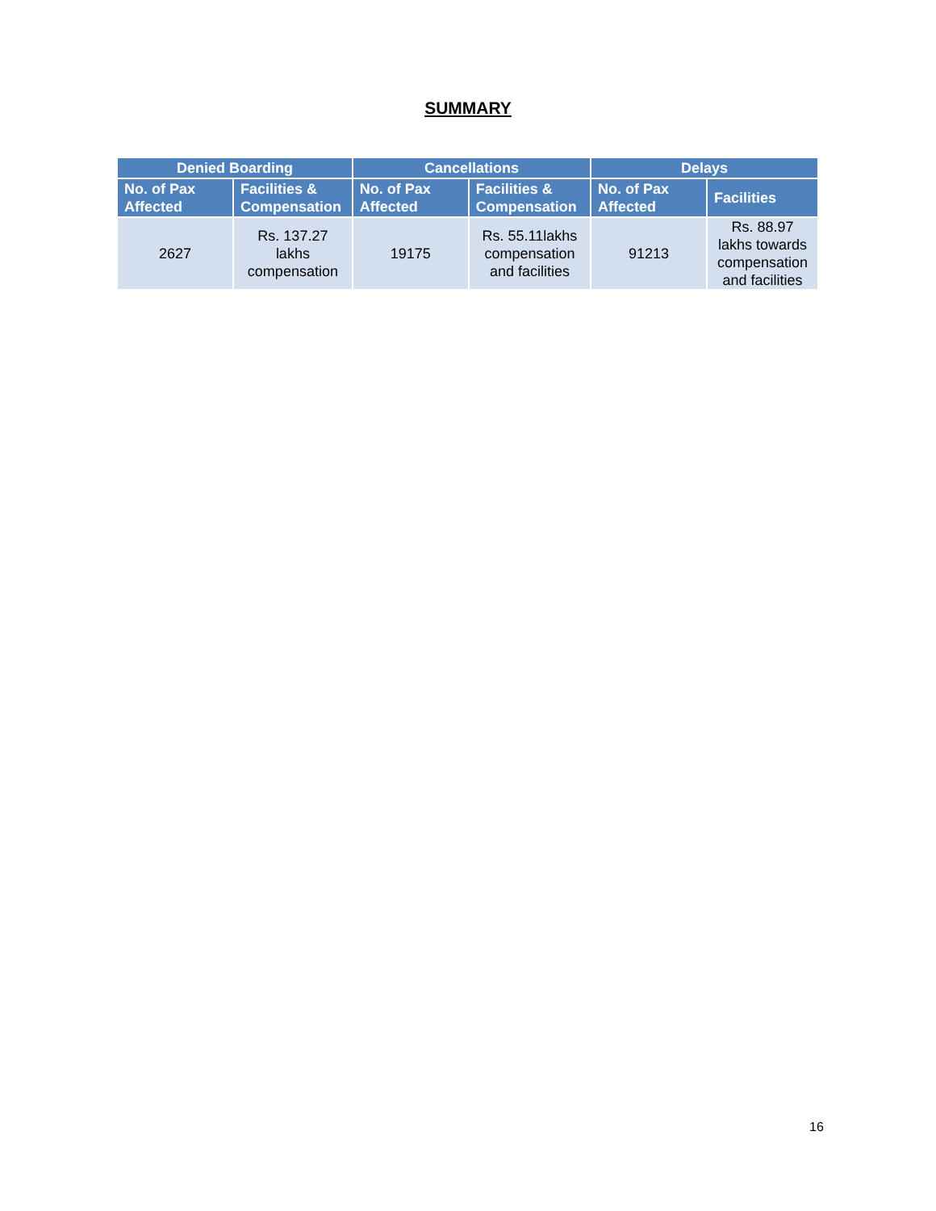SUMMARY
| Denied Boarding | | Cancellations | | Delays | |
| --- | --- | --- | --- | --- | --- |
| No. of Pax Affected | Facilities & Compensation | No. of Pax Affected | Facilities & Compensation | No. of Pax Affected | Facilities |
| 2627 | Rs. 137.27 lakhs compensation | 19175 | Rs. 55.11lakhs compensation and facilities | 91213 | Rs. 88.97 lakhs towards compensation and facilities |
16